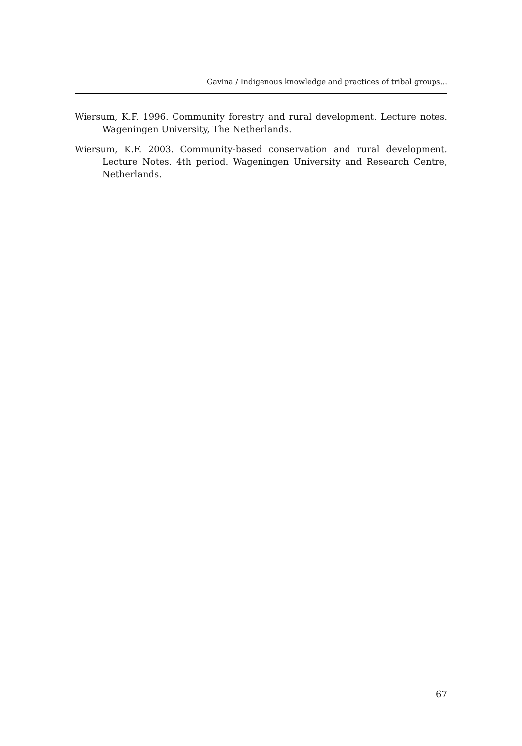Gavina / Indigenous knowledge and practices of tribal groups...
Wiersum, K.F. 1996. Community forestry and rural development. Lecture notes. Wageningen University, The Netherlands.
Wiersum, K.F. 2003. Community-based conservation and rural development. Lecture Notes. 4th period. Wageningen University and Research Centre, Netherlands.
67